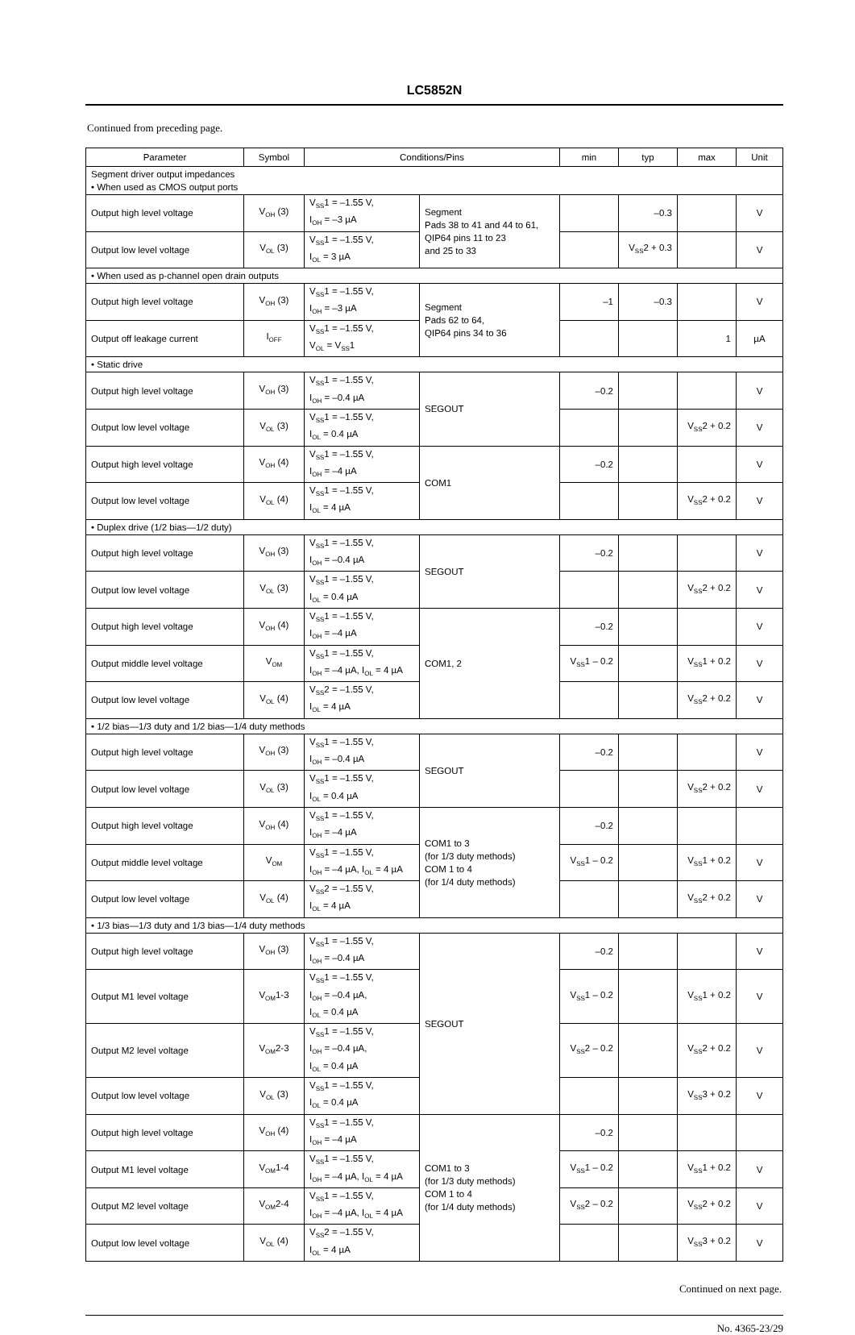LC5852N
Continued from preceding page.
| Parameter | Symbol | Conditions/Pins | | min | typ | max | Unit |
| --- | --- | --- | --- | --- | --- | --- | --- |
| Segment driver output impedances • When used as CMOS output ports | | | | | | | |
| Output high level voltage | V<sub>OH</sub> (3) | V<sub>SS</sub>1 = –1.55 V, I<sub>OH</sub> = –3 µA | Segment Pads 38 to 41 and 44 to 61, QIP64 pins 11 to 23 and 25 to 33 | | –0.3 | | V |
| Output low level voltage | V<sub>OL</sub> (3) | V<sub>SS</sub>1 = –1.55 V, I<sub>OL</sub> = 3 µA | | | V<sub>SS</sub>2 + 0.3 | | V |
| • When used as p-channel open drain outputs | | | | | | | |
| Output high level voltage | V<sub>OH</sub> (3) | V<sub>SS</sub>1 = –1.55 V, I<sub>OH</sub> = –3 µA | Segment Pads 62 to 64, QIP64 pins 34 to 36 | –1 | –0.3 | | V |
| Output off leakage current | I<sub>OFF</sub> | V<sub>SS</sub>1 = –1.55 V, V<sub>OL</sub> = V<sub>SS</sub>1 | | | | 1 | µA |
| • Static drive | | | | | | | |
| Output high level voltage | V<sub>OH</sub> (3) | V<sub>SS</sub>1 = –1.55 V, I<sub>OH</sub> = –0.4 µA | SEGOUT | –0.2 | | | V |
| Output low level voltage | V<sub>OL</sub> (3) | V<sub>SS</sub>1 = –1.55 V, I<sub>OL</sub> = 0.4 µA | | | | V<sub>SS</sub>2 + 0.2 | V |
| Output high level voltage | V<sub>OH</sub> (4) | V<sub>SS</sub>1 = –1.55 V, I<sub>OH</sub> = –4 µA | COM1 | –0.2 | | | V |
| Output low level voltage | V<sub>OL</sub> (4) | V<sub>SS</sub>1 = –1.55 V, I<sub>OL</sub> = 4 µA | | | | V<sub>SS</sub>2 + 0.2 | V |
| • Duplex drive (1/2 bias—1/2 duty) | | | | | | | |
| Output high level voltage | V<sub>OH</sub> (3) | V<sub>SS</sub>1 = –1.55 V, I<sub>OH</sub> = –0.4 µA | SEGOUT | –0.2 | | | V |
| Output low level voltage | V<sub>OL</sub> (3) | V<sub>SS</sub>1 = –1.55 V, I<sub>OL</sub> = 0.4 µA | | | | V<sub>SS</sub>2 + 0.2 | V |
| Output high level voltage | V<sub>OH</sub> (4) | V<sub>SS</sub>1 = –1.55 V, I<sub>OH</sub> = –4 µA | COM1, 2 | –0.2 | | | V |
| Output middle level voltage | V<sub>OM</sub> | V<sub>SS</sub>1 = –1.55 V, I<sub>OH</sub> = –4 µA, I<sub>OL</sub> = 4 µA | | V<sub>SS</sub>1 – 0.2 | | V<sub>SS</sub>1 + 0.2 | V |
| Output low level voltage | V<sub>OL</sub> (4) | V<sub>SS</sub>2 = –1.55 V, I<sub>OL</sub> = 4 µA | | | | V<sub>SS</sub>2 + 0.2 | V |
| • 1/2 bias—1/3 duty and 1/2 bias—1/4 duty methods | | | | | | | |
| Output high level voltage | V<sub>OH</sub> (3) | V<sub>SS</sub>1 = –1.55 V, I<sub>OH</sub> = –0.4 µA | SEGOUT | –0.2 | | | V |
| Output low level voltage | V<sub>OL</sub> (3) | V<sub>SS</sub>1 = –1.55 V, I<sub>OL</sub> = 0.4 µA | | | | V<sub>SS</sub>2 + 0.2 | V |
| Output high level voltage | V<sub>OH</sub> (4) | V<sub>SS</sub>1 = –1.55 V, I<sub>OH</sub> = –4 µA | COM1 to 3 (for 1/3 duty methods) COM 1 to 4 (for 1/4 duty methods) | –0.2 | | | |
| Output middle level voltage | V<sub>OM</sub> | V<sub>SS</sub>1 = –1.55 V, I<sub>OH</sub> = –4 µA, I<sub>OL</sub> = 4 µA | | V<sub>SS</sub>1 – 0.2 | | V<sub>SS</sub>1 + 0.2 | V |
| Output low level voltage | V<sub>OL</sub> (4) | V<sub>SS</sub>2 = –1.55 V, I<sub>OL</sub> = 4 µA | | | | V<sub>SS</sub>2 + 0.2 | V |
| • 1/3 bias—1/3 duty and 1/3 bias—1/4 duty methods | | | | | | | |
| Output high level voltage | V<sub>OH</sub> (3) | V<sub>SS</sub>1 = –1.55 V, I<sub>OH</sub> = –0.4 µA | SEGOUT | –0.2 | | | V |
| Output M1 level voltage | V<sub>OM</sub>1-3 | V<sub>SS</sub>1 = –1.55 V, I<sub>OH</sub> = –0.4 µA, I<sub>OL</sub> = 0.4 µA | | V<sub>SS</sub>1 – 0.2 | | V<sub>SS</sub>1 + 0.2 | V |
| Output M2 level voltage | V<sub>OM</sub>2-3 | V<sub>SS</sub>1 = –1.55 V, I<sub>OH</sub> = –0.4 µA, I<sub>OL</sub> = 0.4 µA | | V<sub>SS</sub>2 – 0.2 | | V<sub>SS</sub>2 + 0.2 | V |
| Output low level voltage | V<sub>OL</sub> (3) | V<sub>SS</sub>1 = –1.55 V, I<sub>OL</sub> = 0.4 µA | | | | V<sub>SS</sub>3 + 0.2 | V |
| Output high level voltage | V<sub>OH</sub> (4) | V<sub>SS</sub>1 = –1.55 V, I<sub>OH</sub> = –4 µA | COM1 to 3 (for 1/3 duty methods) COM 1 to 4 (for 1/4 duty methods) | –0.2 | | | |
| Output M1 level voltage | V<sub>OM</sub>1-4 | V<sub>SS</sub>1 = –1.55 V, I<sub>OH</sub> = –4 µA, I<sub>OL</sub> = 4 µA | | V<sub>SS</sub>1 – 0.2 | | V<sub>SS</sub>1 + 0.2 | V |
| Output M2 level voltage | V<sub>OM</sub>2-4 | V<sub>SS</sub>1 = –1.55 V, I<sub>OH</sub> = –4 µA, I<sub>OL</sub> = 4 µA | | V<sub>SS</sub>2 – 0.2 | | V<sub>SS</sub>2 + 0.2 | V |
| Output low level voltage | V<sub>OL</sub> (4) | V<sub>SS</sub>2 = –1.55 V, I<sub>OL</sub> = 4 µA | | | | V<sub>SS</sub>3 + 0.2 | V |
Continued on next page.
No. 4365-23/29